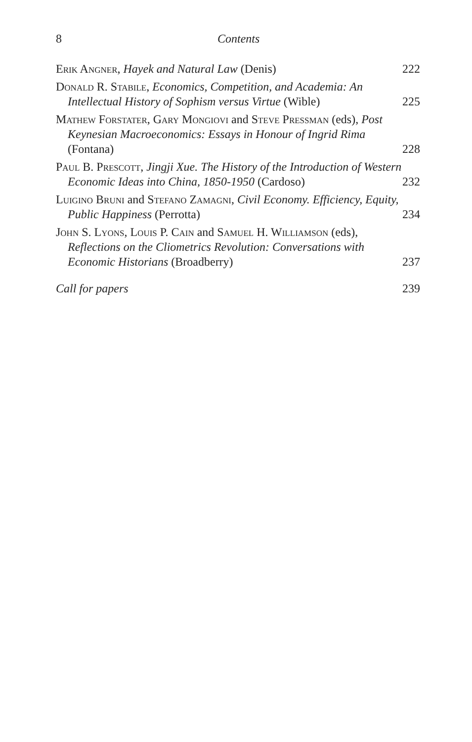8 Contents
Erik Angner, Hayek and Natural Law (Denis)
222
Donald R. Stabile, Economics, Competition, and Academia: An Intellectual History of Sophism versus Virtue (Wible)
225
Mathew Forstater, Gary Mongiovi and Steve Pressman (eds), Post Keynesian Macroeconomics: Essays in Honour of Ingrid Rima (Fontana)
228
Paul B. Prescott, Jingji Xue. The History of the Introduction of Western Economic Ideas into China, 1850-1950 (Cardoso)
232
Luigino Bruni and Stefano Zamagni, Civil Economy. Efficiency, Equity, Public Happiness (Perrotta)
234
John S. Lyons, Louis P. Cain and Samuel H. Williamson (eds), Reflections on the Cliometrics Revolution: Conversations with Economic Historians (Broadberry)
237
Call for papers
239